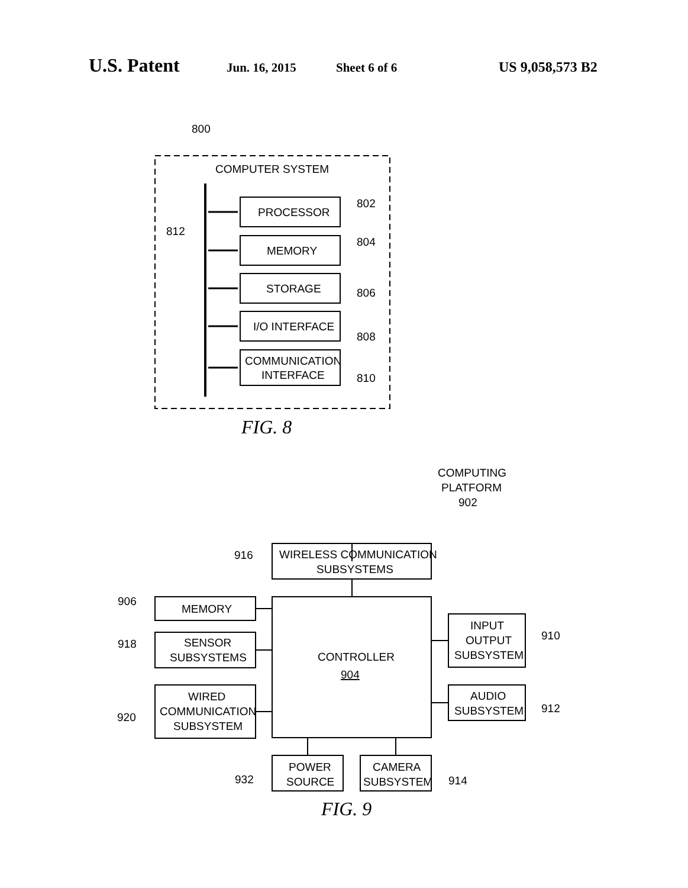U.S. Patent Jun. 16, 2015 Sheet 6 of 6 US 9,058,573 B2
800
COMPUTER SYSTEM
812
PROCESSOR
MEMORY
STORAGE
I/O INTERFACE
COMMUNICATION
INTERFACE
802
804
806
808
810
FIG. 8
COMPUTING
PLATFORM
902
916
WIRELESS COMMUNICATION
SUBSYSTEMS
906
MEMORY
918
SENSOR
SUBSYSTEMS
920
WIRED
COMMUNICATION
SUBSYSTEM
CONTROLLER
904
INPUT
OUTPUT
SUBSYSTEM
910
AUDIO
SUBSYSTEM
912
932
POWER
SOURCE
CAMERA
SUBSYSTEM
914
FIG. 9